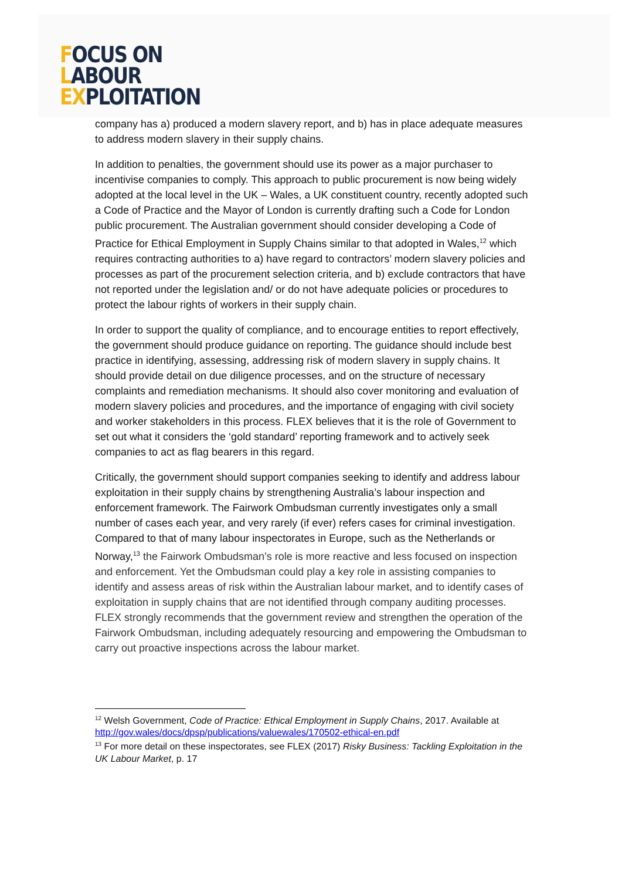FOCUS ON
LABOUR
EXPLOITATION
company has a) produced a modern slavery report, and b) has in place adequate measures to address modern slavery in their supply chains.
In addition to penalties, the government should use its power as a major purchaser to incentivise companies to comply. This approach to public procurement is now being widely adopted at the local level in the UK – Wales, a UK constituent country, recently adopted such a Code of Practice and the Mayor of London is currently drafting such a Code for London public procurement. The Australian government should consider developing a Code of Practice for Ethical Employment in Supply Chains similar to that adopted in Wales,<sup>12</sup> which requires contracting authorities to a) have regard to contractors’ modern slavery policies and processes as part of the procurement selection criteria, and b) exclude contractors that have not reported under the legislation and/ or do not have adequate policies or procedures to protect the labour rights of workers in their supply chain.
In order to support the quality of compliance, and to encourage entities to report effectively, the government should produce guidance on reporting. The guidance should include best practice in identifying, assessing, addressing risk of modern slavery in supply chains. It should provide detail on due diligence processes, and on the structure of necessary complaints and remediation mechanisms. It should also cover monitoring and evaluation of modern slavery policies and procedures, and the importance of engaging with civil society and worker stakeholders in this process. FLEX believes that it is the role of Government to set out what it considers the ‘gold standard’ reporting framework and to actively seek companies to act as flag bearers in this regard.
Critically, the government should support companies seeking to identify and address labour exploitation in their supply chains by strengthening Australia’s labour inspection and enforcement framework. The Fairwork Ombudsman currently investigates only a small number of cases each year, and very rarely (if ever) refers cases for criminal investigation. Compared to that of many labour inspectorates in Europe, such as the Netherlands or Norway,<sup>13</sup> the Fairwork Ombudsman’s role is more reactive and less focused on inspection and enforcement. Yet the Ombudsman could play a key role in assisting companies to identify and assess areas of risk within the Australian labour market, and to identify cases of exploitation in supply chains that are not identified through company auditing processes. FLEX strongly recommends that the government review and strengthen the operation of the Fairwork Ombudsman, including adequately resourcing and empowering the Ombudsman to carry out proactive inspections across the labour market.
<sup>12</sup> Welsh Government, Code of Practice: Ethical Employment in Supply Chains, 2017. Available at http://gov.wales/docs/dpsp/publications/valuewales/170502-ethical-en.pdf
<sup>13</sup> For more detail on these inspectorates, see FLEX (2017) Risky Business: Tackling Exploitation in the UK Labour Market, p. 17